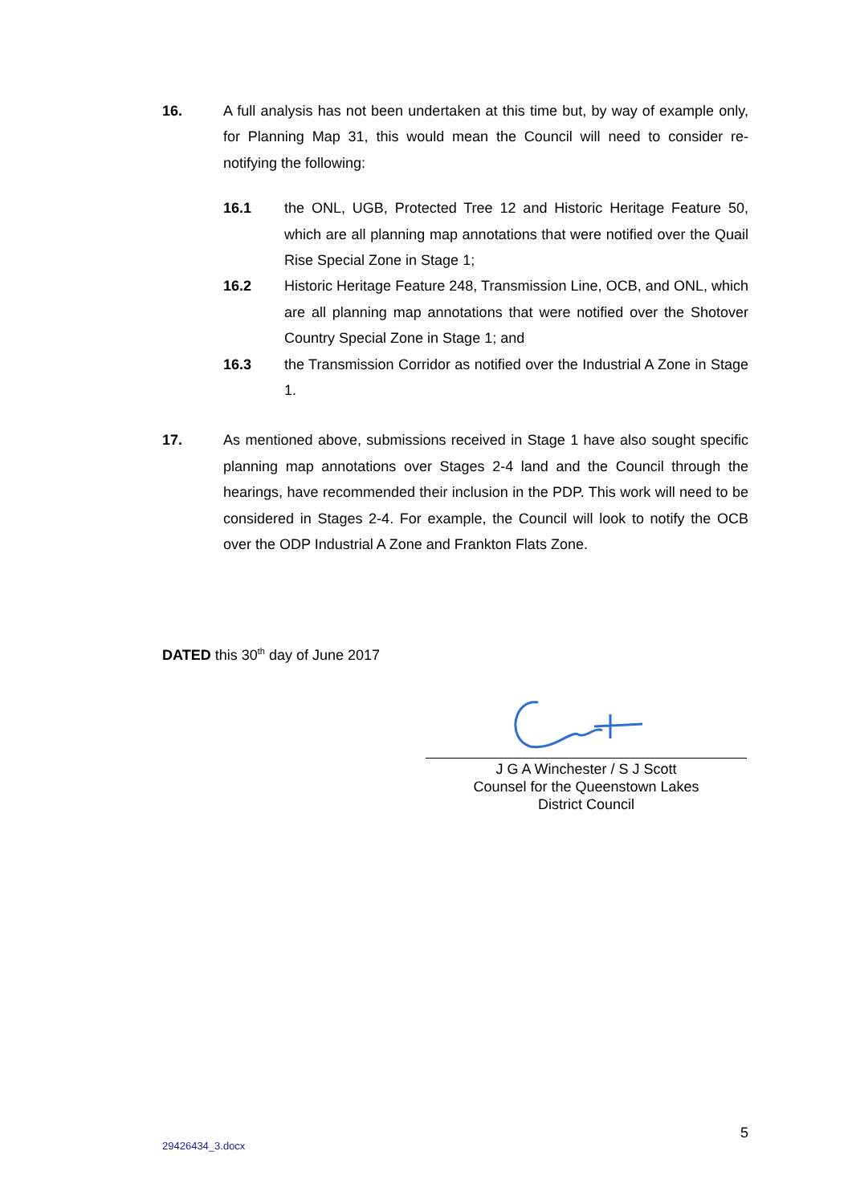16. A full analysis has not been undertaken at this time but, by way of example only, for Planning Map 31, this would mean the Council will need to consider re-notifying the following:
16.1 the ONL, UGB, Protected Tree 12 and Historic Heritage Feature 50, which are all planning map annotations that were notified over the Quail Rise Special Zone in Stage 1;
16.2 Historic Heritage Feature 248, Transmission Line, OCB, and ONL, which are all planning map annotations that were notified over the Shotover Country Special Zone in Stage 1; and
16.3 the Transmission Corridor as notified over the Industrial A Zone in Stage 1.
17. As mentioned above, submissions received in Stage 1 have also sought specific planning map annotations over Stages 2-4 land and the Council through the hearings, have recommended their inclusion in the PDP. This work will need to be considered in Stages 2-4. For example, the Council will look to notify the OCB over the ODP Industrial A Zone and Frankton Flats Zone.
DATED this 30<sup>th</sup> day of June 2017
J G A Winchester / S J Scott
Counsel for the Queenstown Lakes
District Council
5
29426434_3.docx